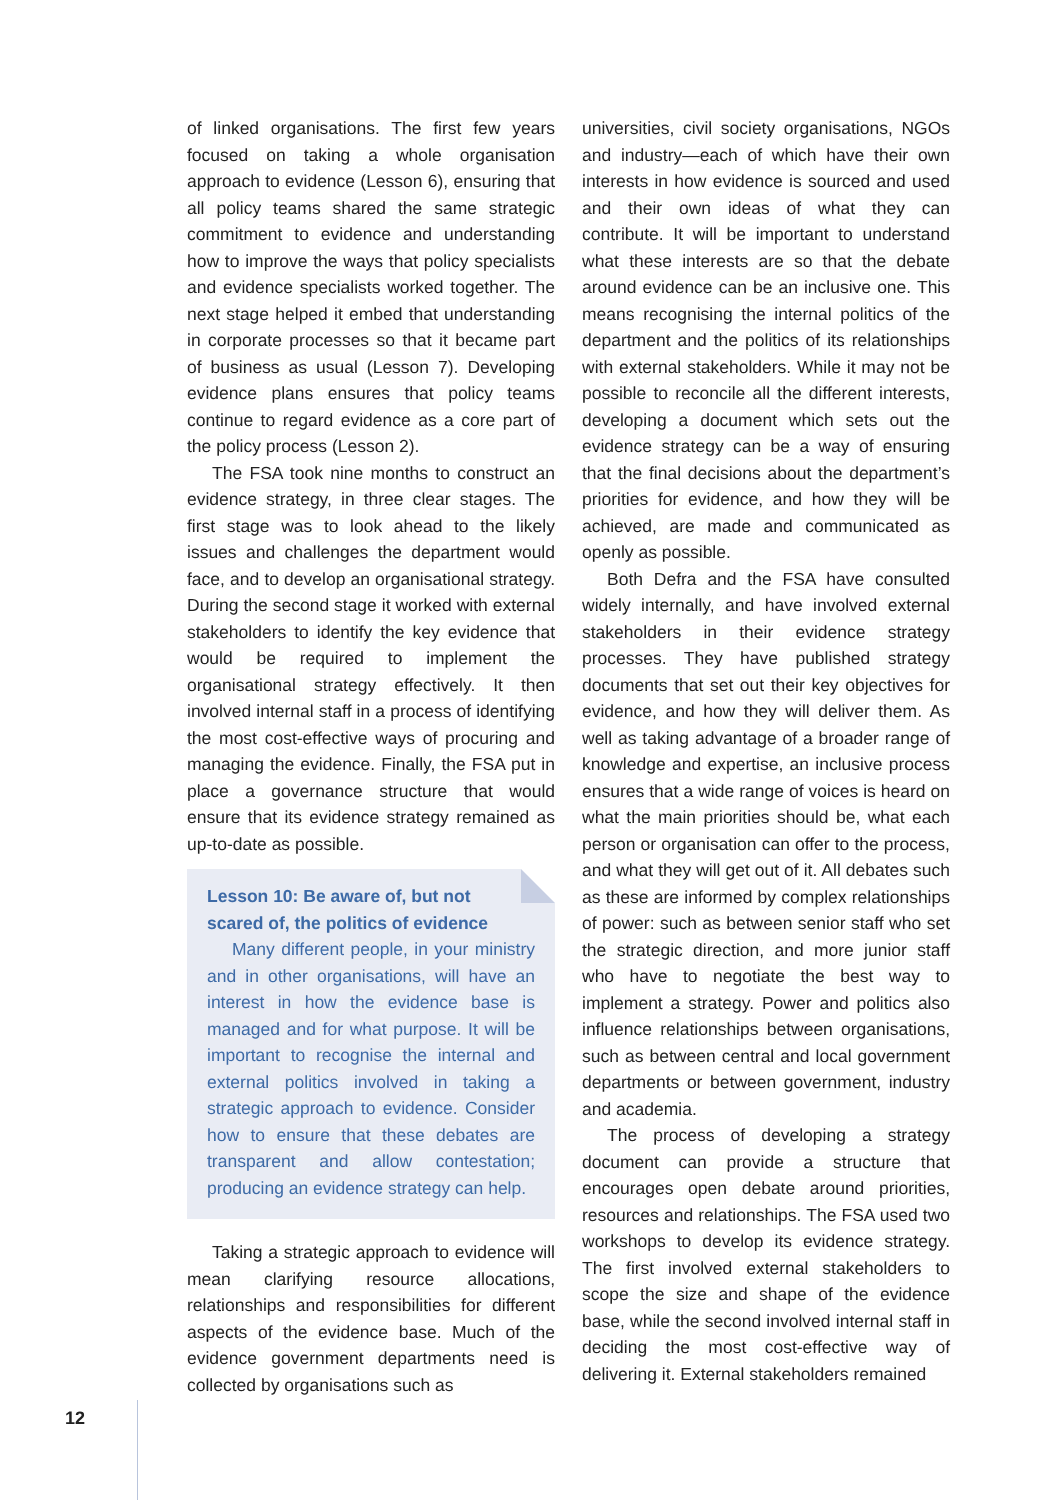of linked organisations. The first few years focused on taking a whole organisation approach to evidence (Lesson 6), ensuring that all policy teams shared the same strategic commitment to evidence and understanding how to improve the ways that policy specialists and evidence specialists worked together. The next stage helped it embed that understanding in corporate processes so that it became part of business as usual (Lesson 7). Developing evidence plans ensures that policy teams continue to regard evidence as a core part of the policy process (Lesson 2).
The FSA took nine months to construct an evidence strategy, in three clear stages. The first stage was to look ahead to the likely issues and challenges the department would face, and to develop an organisational strategy. During the second stage it worked with external stakeholders to identify the key evidence that would be required to implement the organisational strategy effectively. It then involved internal staff in a process of identifying the most cost-effective ways of procuring and managing the evidence. Finally, the FSA put in place a governance structure that would ensure that its evidence strategy remained as up-to-date as possible.
Lesson 10: Be aware of, but not
scared of, the politics of evidence
Many different people, in your ministry and in other organisations, will have an interest in how the evidence base is managed and for what purpose. It will be important to recognise the internal and external politics involved in taking a strategic approach to evidence. Consider how to ensure that these debates are transparent and allow contestation; producing an evidence strategy can help.
Taking a strategic approach to evidence will mean clarifying resource allocations, relationships and responsibilities for different aspects of the evidence base. Much of the evidence government departments need is collected by organisations such as
universities, civil society organisations, NGOs and industry—each of which have their own interests in how evidence is sourced and used and their own ideas of what they can contribute. It will be important to understand what these interests are so that the debate around evidence can be an inclusive one. This means recognising the internal politics of the department and the politics of its relationships with external stakeholders. While it may not be possible to reconcile all the different interests, developing a document which sets out the evidence strategy can be a way of ensuring that the final decisions about the department’s priorities for evidence, and how they will be achieved, are made and communicated as openly as possible.
Both Defra and the FSA have consulted widely internally, and have involved external stakeholders in their evidence strategy processes. They have published strategy documents that set out their key objectives for evidence, and how they will deliver them. As well as taking advantage of a broader range of knowledge and expertise, an inclusive process ensures that a wide range of voices is heard on what the main priorities should be, what each person or organisation can offer to the process, and what they will get out of it. All debates such as these are informed by complex relationships of power: such as between senior staff who set the strategic direction, and more junior staff who have to negotiate the best way to implement a strategy. Power and politics also influence relationships between organisations, such as between central and local government departments or between government, industry and academia.
The process of developing a strategy document can provide a structure that encourages open debate around priorities, resources and relationships. The FSA used two workshops to develop its evidence strategy. The first involved external stakeholders to scope the size and shape of the evidence base, while the second involved internal staff in deciding the most cost-effective way of delivering it. External stakeholders remained
12